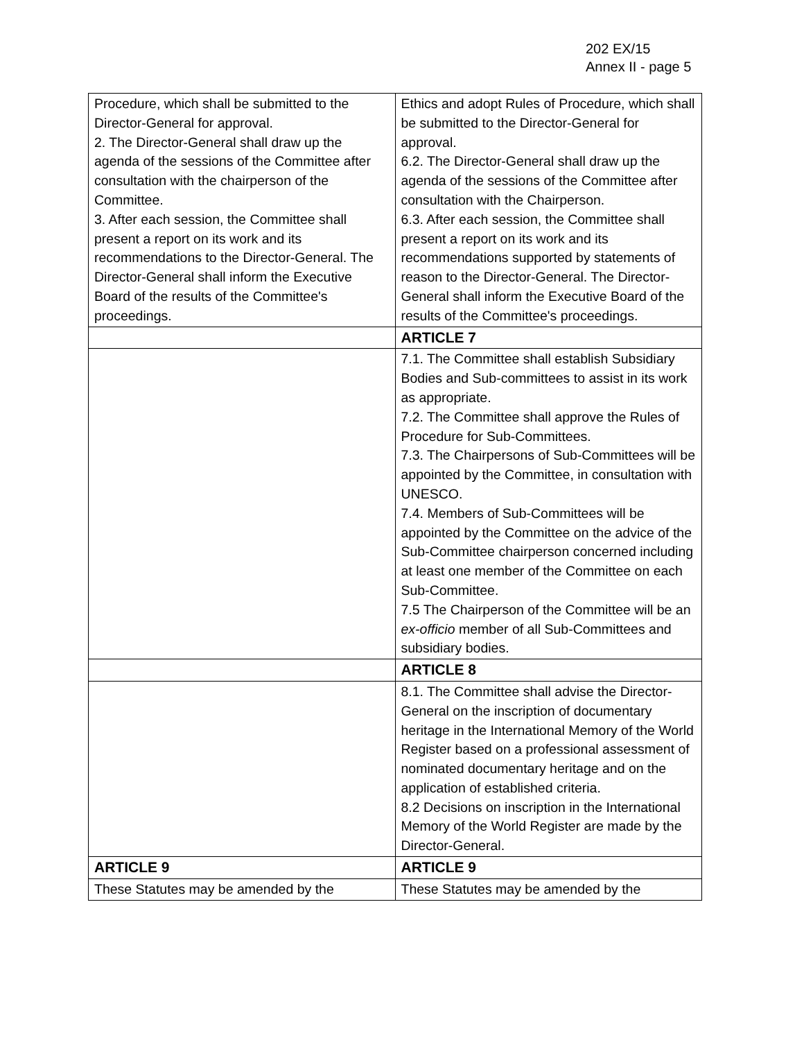202 EX/15
Annex II - page 5
| Procedure, which shall be submitted to the Director-General for approval. 2. The Director-General shall draw up the agenda of the sessions of the Committee after consultation with the chairperson of the Committee. 3. After each session, the Committee shall present a report on its work and its recommendations to the Director-General. The Director-General shall inform the Executive Board of the results of the Committee's proceedings. | Ethics and adopt Rules of Procedure, which shall be submitted to the Director-General for approval. 6.2. The Director-General shall draw up the agenda of the sessions of the Committee after consultation with the Chairperson. 6.3. After each session, the Committee shall present a report on its work and its recommendations supported by statements of reason to the Director-General. The Director-General shall inform the Executive Board of the results of the Committee's proceedings. |
| | ARTICLE 7 |
| | 7.1. The Committee shall establish Subsidiary Bodies and Sub-committees to assist in its work as appropriate. 7.2. The Committee shall approve the Rules of Procedure for Sub-Committees. 7.3. The Chairpersons of Sub-Committees will be appointed by the Committee, in consultation with UNESCO. 7.4. Members of Sub-Committees will be appointed by the Committee on the advice of the Sub-Committee chairperson concerned including at least one member of the Committee on each Sub-Committee. 7.5 The Chairperson of the Committee will be an ex-officio member of all Sub-Committees and subsidiary bodies. |
| | ARTICLE 8 |
| | 8.1. The Committee shall advise the Director-General on the inscription of documentary heritage in the International Memory of the World Register based on a professional assessment of nominated documentary heritage and on the application of established criteria. 8.2 Decisions on inscription in the International Memory of the World Register are made by the Director-General. |
| ARTICLE 9 | ARTICLE 9 |
| These Statutes may be amended by the | These Statutes may be amended by the |